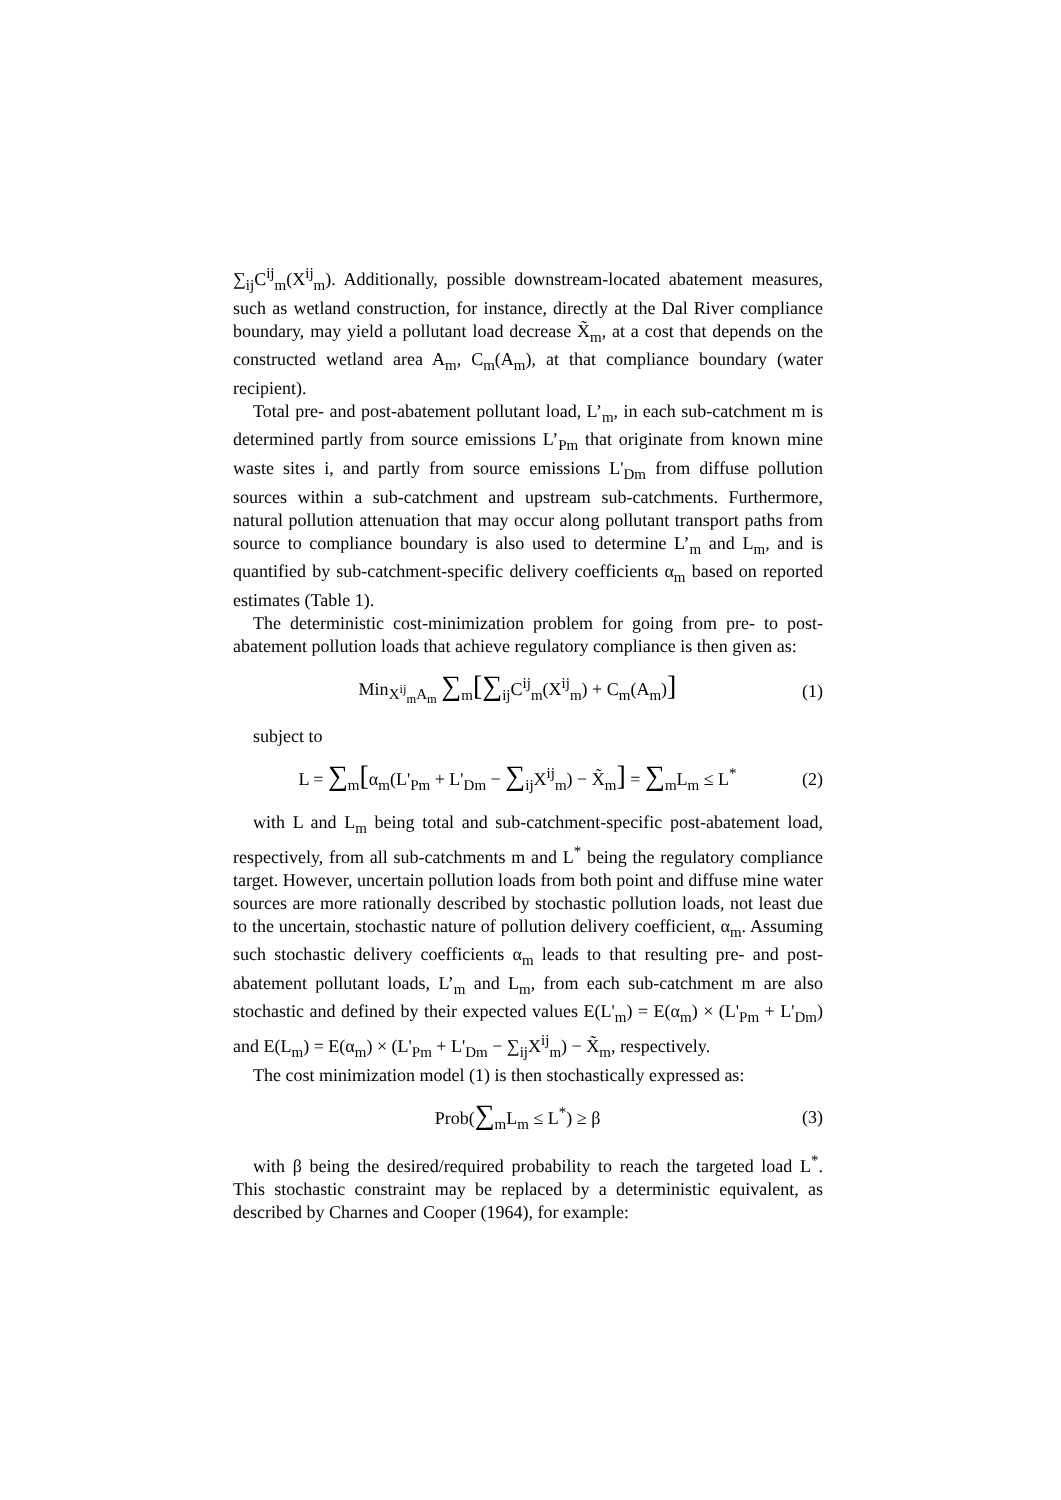∑<sub>ij</sub>C<sup>ij</sup><sub>m</sub>(X<sup>ij</sup><sub>m</sub>). Additionally, possible downstream-located abatement measures, such as wetland construction, for instance, directly at the Dal River compliance boundary, may yield a pollutant load decrease X̃<sub>m</sub>, at a cost that depends on the constructed wetland area A<sub>m</sub>, C<sub>m</sub>(A<sub>m</sub>), at that compliance boundary (water recipient).
Total pre- and post-abatement pollutant load, L’<sub>m</sub>, in each sub-catchment m is determined partly from source emissions L’<sub>Pm</sub> that originate from known mine waste sites i, and partly from source emissions L'<sub>Dm</sub> from diffuse pollution sources within a sub-catchment and upstream sub-catchments. Furthermore, natural pollution attenuation that may occur along pollutant transport paths from source to compliance boundary is also used to determine L’<sub>m</sub> and L<sub>m</sub>, and is quantified by sub-catchment-specific delivery coefficients α<sub>m</sub> based on reported estimates (Table 1).
The deterministic cost-minimization problem for going from pre- to post-abatement pollution loads that achieve regulatory compliance is then given as:
Min<sub>X<sup>ij</sup><sub>m</sub>A<sub>m</sub></sub> ∑<sub>m</sub>[∑<sub>ij</sub>C<sup>ij</sup><sub>m</sub>(X<sup>ij</sup><sub>m</sub>) + C<sub>m</sub>(A<sub>m</sub>)] (1)
subject to
L = ∑<sub>m</sub>[α<sub>m</sub>(L'<sub>Pm</sub> + L'<sub>Dm</sub> − ∑<sub>ij</sub>X<sup>ij</sup><sub>m</sub>) − X̃<sub>m</sub>] = ∑<sub>m</sub>L<sub>m</sub> ≤ L<sup>*</sup> (2)
with L and L<sub>m</sub> being total and sub-catchment-specific post-abatement load, respectively, from all sub-catchments m and L<sup>*</sup> being the regulatory compliance target. However, uncertain pollution loads from both point and diffuse mine water sources are more rationally described by stochastic pollution loads, not least due to the uncertain, stochastic nature of pollution delivery coefficient, α<sub>m</sub>. Assuming such stochastic delivery coefficients α<sub>m</sub> leads to that resulting pre- and post-abatement pollutant loads, L’<sub>m</sub> and L<sub>m</sub>, from each sub-catchment m are also stochastic and defined by their expected values E(L'<sub>m</sub>) = E(α<sub>m</sub>) × (L'<sub>Pm</sub> + L'<sub>Dm</sub>) and E(L<sub>m</sub>) = E(α<sub>m</sub>) × (L'<sub>Pm</sub> + L'<sub>Dm</sub> − ∑<sub>ij</sub>X<sup>ij</sup><sub>m</sub>) − X̃<sub>m</sub>, respectively.
The cost minimization model (1) is then stochastically expressed as:
Prob(∑<sub>m</sub>L<sub>m</sub> ≤ L<sup>*</sup>) ≥ β (3)
with β being the desired/required probability to reach the targeted load L<sup>*</sup>. This stochastic constraint may be replaced by a deterministic equivalent, as described by Charnes and Cooper (1964), for example: